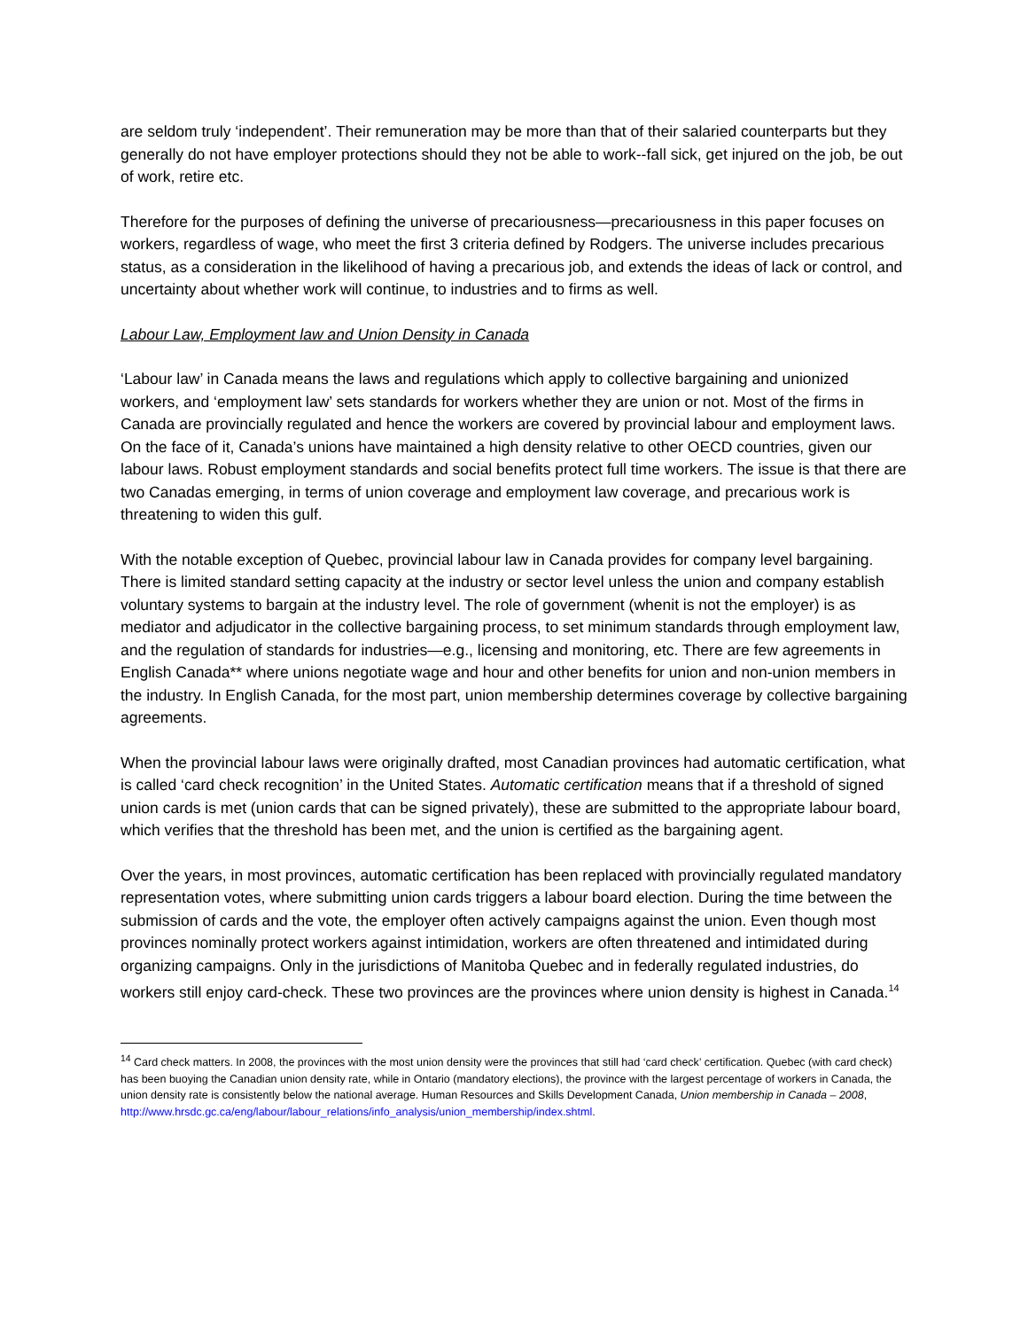are seldom truly ‘independent’. Their remuneration may be more than that of their salaried counterparts but they generally do not have employer protections should they not be able to work--fall sick, get injured on the job, be out of work, retire etc.
Therefore for the purposes of defining the universe of precariousness—precariousness in this paper focuses on workers, regardless of wage, who meet the first 3 criteria defined by Rodgers. The universe includes precarious status, as a consideration in the likelihood of having a precarious job, and extends the ideas of lack or control, and uncertainty about whether work will continue, to industries and to firms as well.
Labour Law, Employment law and Union Density in Canada
‘Labour law’ in Canada means the laws and regulations which apply to collective bargaining and unionized workers, and ‘employment law’ sets standards for workers whether they are union or not. Most of the firms in Canada are provincially regulated and hence the workers are covered by provincial labour and employment laws. On the face of it, Canada’s unions have maintained a high density relative to other OECD countries, given our labour laws. Robust employment standards and social benefits protect full time workers. The issue is that there are two Canadas emerging, in terms of union coverage and employment law coverage, and precarious work is threatening to widen this gulf.
With the notable exception of Quebec, provincial labour law in Canada provides for company level bargaining. There is limited standard setting capacity at the industry or sector level unless the union and company establish voluntary systems to bargain at the industry level. The role of government (whenit is not the employer) is as mediator and adjudicator in the collective bargaining process, to set minimum standards through employment law, and the regulation of standards for industries—e.g., licensing and monitoring, etc. There are few agreements in English Canada** where unions negotiate wage and hour and other benefits for union and non-union members in the industry. In English Canada, for the most part, union membership determines coverage by collective bargaining agreements.
When the provincial labour laws were originally drafted, most Canadian provinces had automatic certification, what is called ‘card check recognition’ in the United States. Automatic certification means that if a threshold of signed union cards is met (union cards that can be signed privately), these are submitted to the appropriate labour board, which verifies that the threshold has been met, and the union is certified as the bargaining agent.
Over the years, in most provinces, automatic certification has been replaced with provincially regulated mandatory representation votes, where submitting union cards triggers a labour board election. During the time between the submission of cards and the vote, the employer often actively campaigns against the union. Even though most provinces nominally protect workers against intimidation, workers are often threatened and intimidated during organizing campaigns. Only in the jurisdictions of Manitoba Quebec and in federally regulated industries, do workers still enjoy card-check. These two provinces are the provinces where union density is highest in Canada.<sup>14</sup>
<sup>14</sup> Card check matters. In 2008, the provinces with the most union density were the provinces that still had ‘card check’ certification. Quebec (with card check) has been buoying the Canadian union density rate, while in Ontario (mandatory elections), the province with the largest percentage of workers in Canada, the union density rate is consistently below the national average. Human Resources and Skills Development Canada, Union membership in Canada – 2008,
http://www.hrsdc.gc.ca/eng/labour/labour_relations/info_analysis/union_membership/index.shtml.